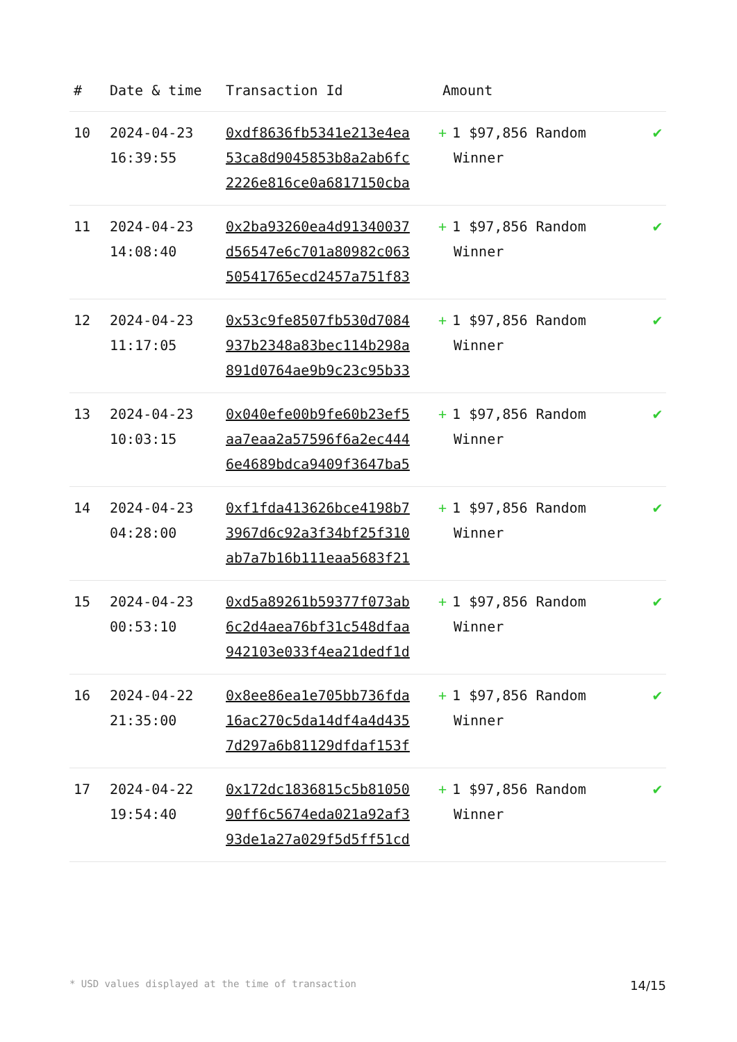| # | Date & time | Transaction Id | Amount | |
| --- | --- | --- | --- | --- |
| 10 | 2024-04-23 16:39:55 | 0xdf8636fb5341e213e4ea 53ca8d9045853b8a2ab6fc 2226e816ce0a6817150cba | + 1 $97,856 Random Winner | ✔ |
| 11 | 2024-04-23 14:08:40 | 0x2ba93260ea4d91340037 d56547e6c701a80982c063 50541765ecd2457a751f83 | + 1 $97,856 Random Winner | ✔ |
| 12 | 2024-04-23 11:17:05 | 0x53c9fe8507fb530d7084 937b2348a83bec114b298a 891d0764ae9b9c23c95b33 | + 1 $97,856 Random Winner | ✔ |
| 13 | 2024-04-23 10:03:15 | 0x040efe00b9fe60b23ef5 aa7eaa2a57596f6a2ec444 6e4689bdca9409f3647ba5 | + 1 $97,856 Random Winner | ✔ |
| 14 | 2024-04-23 04:28:00 | 0xf1fda413626bce4198b7 3967d6c92a3f34bf25f310 ab7a7b16b111eaa5683f21 | + 1 $97,856 Random Winner | ✔ |
| 15 | 2024-04-23 00:53:10 | 0xd5a89261b59377f073ab 6c2d4aea76bf31c548dfaa 942103e033f4ea21dedf1d | + 1 $97,856 Random Winner | ✔ |
| 16 | 2024-04-22 21:35:00 | 0x8ee86ea1e705bb736fda 16ac270c5da14df4a4d435 7d297a6b81129dfdaf153f | + 1 $97,856 Random Winner | ✔ |
| 17 | 2024-04-22 19:54:40 | 0x172dc1836815c5b81050 90ff6c5674eda021a92af3 93de1a27a029f5d5ff51cd | + 1 $97,856 Random Winner | ✔ |
* USD values displayed at the time of transaction 14/15